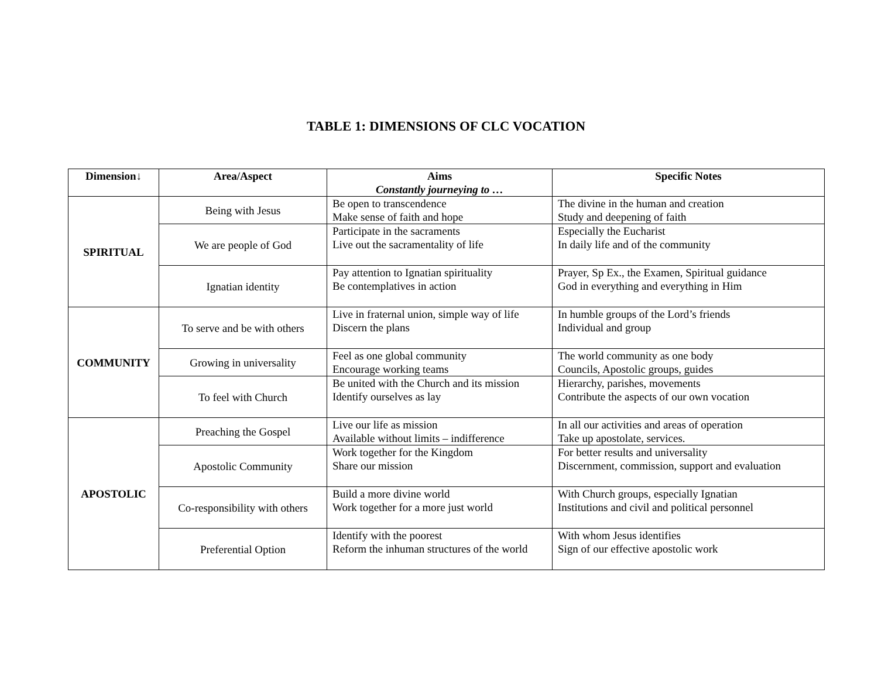TABLE 1: DIMENSIONS OF CLC VOCATION
| Dimension↓ | Area/Aspect | Aims Constantly journeying to … | Specific Notes |
| --- | --- | --- | --- |
| SPIRITUAL | Being with Jesus | Be open to transcendence Make sense of faith and hope | The divine in the human and creation Study and deepening of faith |
| | We are people of God | Participate in the sacraments Live out the sacramentality of life | Especially the Eucharist In daily life and of the community |
| | Ignatian identity | Pay attention to Ignatian spirituality Be contemplatives in action | Prayer, Sp Ex., the Examen, Spiritual guidance God in everything and everything in Him |
| COMMUNITY | To serve and be with others | Live in fraternal union, simple way of life Discern the plans | In humble groups of the Lord’s friends Individual and group |
| | Growing in universality | Feel as one global community Encourage working teams | The world community as one body Councils, Apostolic groups, guides |
| | To feel with Church | Be united with the Church and its mission Identify ourselves as lay | Hierarchy, parishes, movements Contribute the aspects of our own vocation |
| APOSTOLIC | Preaching the Gospel | Live our life as mission Available without limits – indifference | In all our activities and areas of operation Take up apostolate, services. |
| | Apostolic Community | Work together for the Kingdom Share our mission | For better results and universality Discernment, commission, support and evaluation |
| | Co-responsibility with others | Build a more divine world Work together for a more just world | With Church groups, especially Ignatian Institutions and civil and political personnel |
| | Preferential Option | Identify with the poorest Reform the inhuman structures of the world | With whom Jesus identifies Sign of our effective apostolic work |